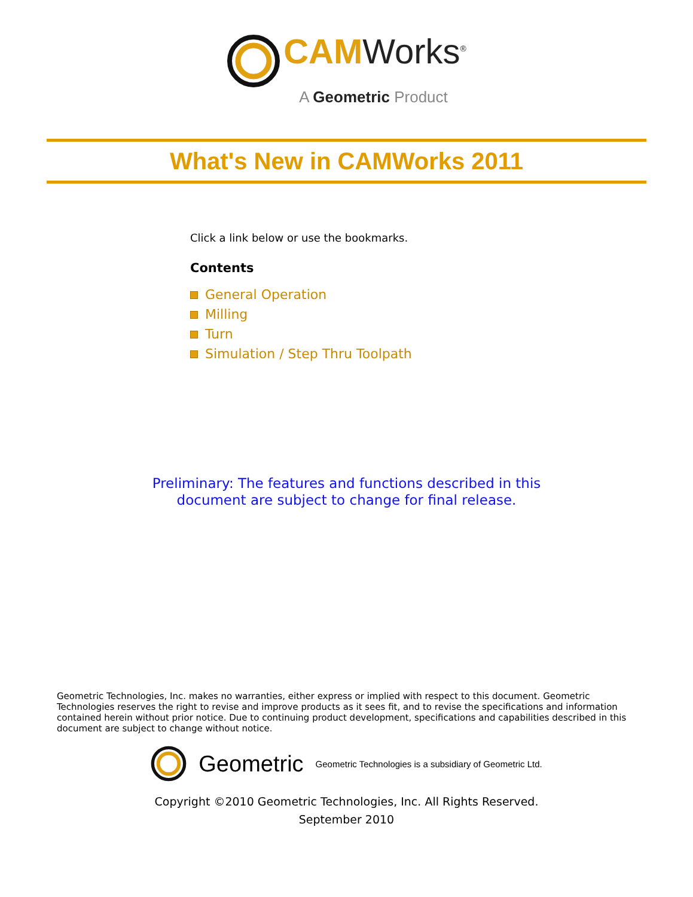CAMWorks<sup>®</sup>
A Geometric Product
What's New in CAMWorks 2011
Click a link below or use the bookmarks.
Contents
General Operation
Milling
Turn
Simulation / Step Thru Toolpath
Preliminary: The features and functions described in this
document are subject to change for final release.
Geometric Technologies, Inc. makes no warranties, either express or implied with respect to this document. Geometric Technologies reserves the right to revise and improve products as it sees fit, and to revise the specifications and information contained herein without prior notice. Due to continuing product development, specifications and capabilities described in this document are subject to change without notice.
Geometric Geometric Technologies is a subsidiary of Geometric Ltd.
Copyright ©2010 Geometric Technologies, Inc. All Rights Reserved.
September 2010